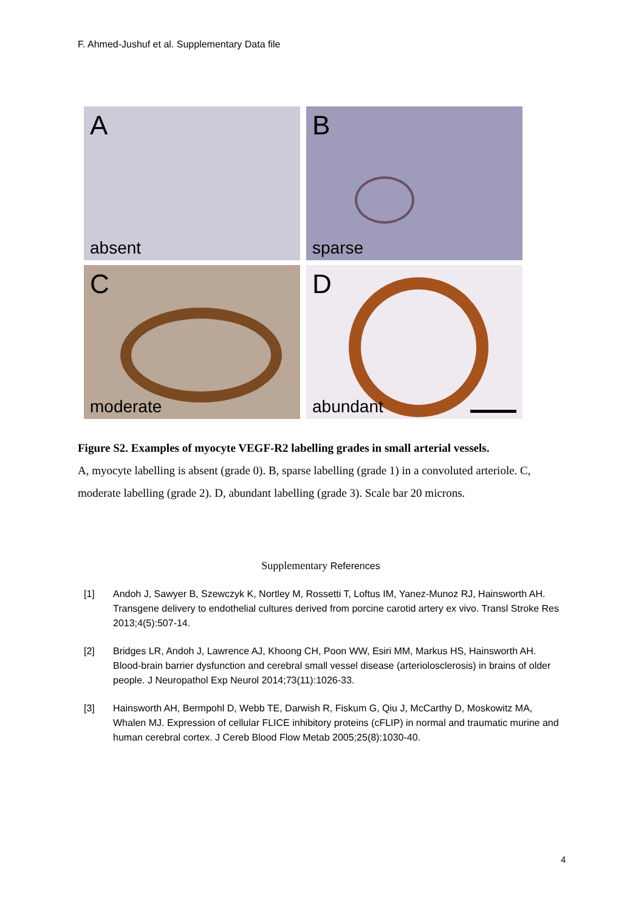F. Ahmed-Jushuf et al. Supplementary Data file
A
absent
B
sparse
C
moderate
D
abundant
Figure S2. Examples of myocyte VEGF-R2 labelling grades in small arterial vessels.
A, myocyte labelling is absent (grade 0). B, sparse labelling (grade 1) in a convoluted arteriole. C, moderate labelling (grade 2). D, abundant labelling (grade 3). Scale bar 20 microns.
Supplementary References
[1] Andoh J, Sawyer B, Szewczyk K, Nortley M, Rossetti T, Loftus IM, Yanez-Munoz RJ, Hainsworth AH. Transgene delivery to endothelial cultures derived from porcine carotid artery ex vivo. Transl Stroke Res 2013;4(5):507-14.
[2] Bridges LR, Andoh J, Lawrence AJ, Khoong CH, Poon WW, Esiri MM, Markus HS, Hainsworth AH. Blood-brain barrier dysfunction and cerebral small vessel disease (arteriolosclerosis) in brains of older people. J Neuropathol Exp Neurol 2014;73(11):1026-33.
[3] Hainsworth AH, Bermpohl D, Webb TE, Darwish R, Fiskum G, Qiu J, McCarthy D, Moskowitz MA, Whalen MJ. Expression of cellular FLICE inhibitory proteins (cFLIP) in normal and traumatic murine and human cerebral cortex. J Cereb Blood Flow Metab 2005;25(8):1030-40.
4